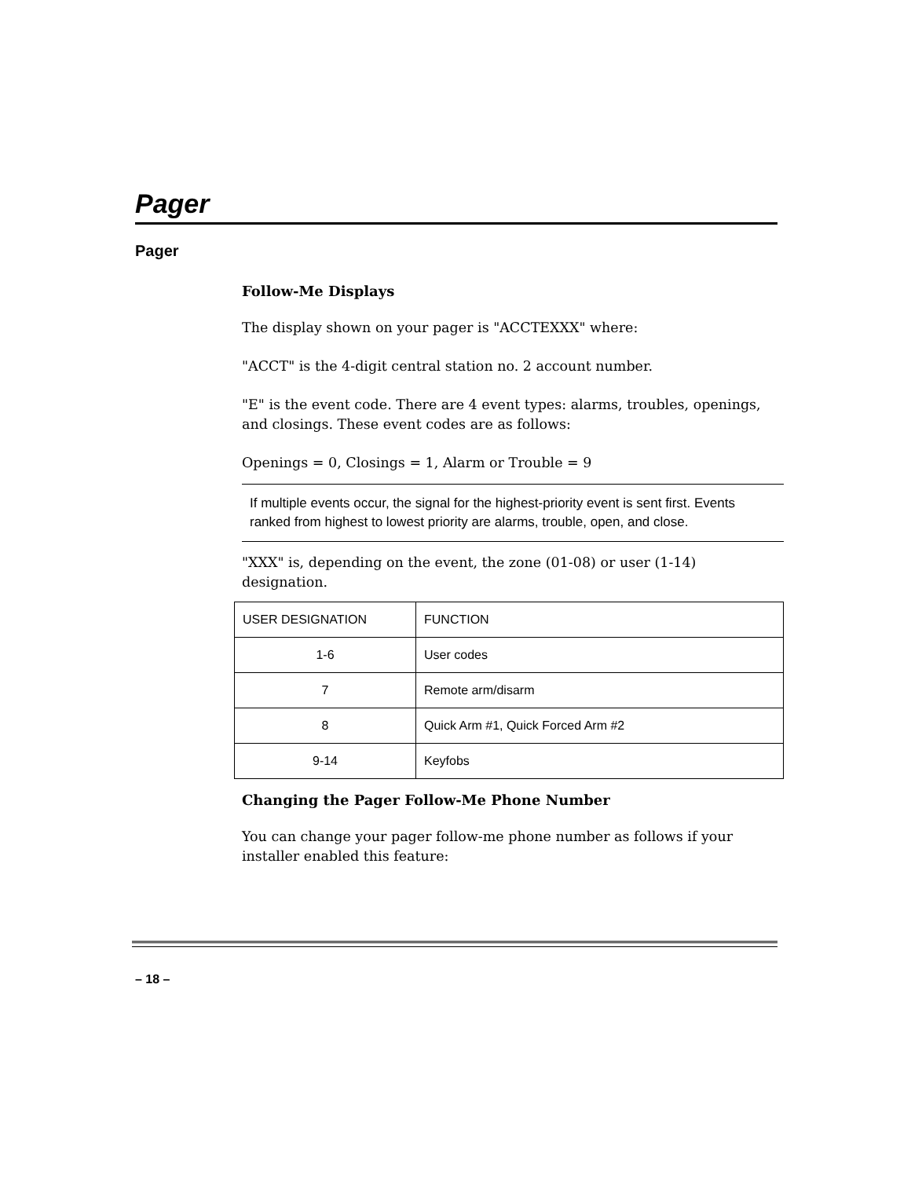Pager
Pager
Follow-Me Displays
The display shown on your pager is "ACCTEXXX" where:
"ACCT" is the 4-digit central station no. 2 account number.
"E" is the event code. There are 4 event types: alarms, troubles, openings, and closings. These event codes are as follows:
Openings = 0, Closings = 1, Alarm or Trouble = 9
If multiple events occur, the signal for the highest-priority event is sent first. Events ranked from highest to lowest priority are alarms, trouble, open, and close.
"XXX" is, depending on the event, the zone (01-08) or user (1-14) designation.
| USER DESIGNATION | FUNCTION |
| --- | --- |
| 1-6 | User codes |
| 7 | Remote arm/disarm |
| 8 | Quick Arm #1, Quick Forced Arm #2 |
| 9-14 | Keyfobs |
Changing the Pager Follow-Me Phone Number
You can change your pager follow-me phone number as follows if your installer enabled this feature:
– 18 –